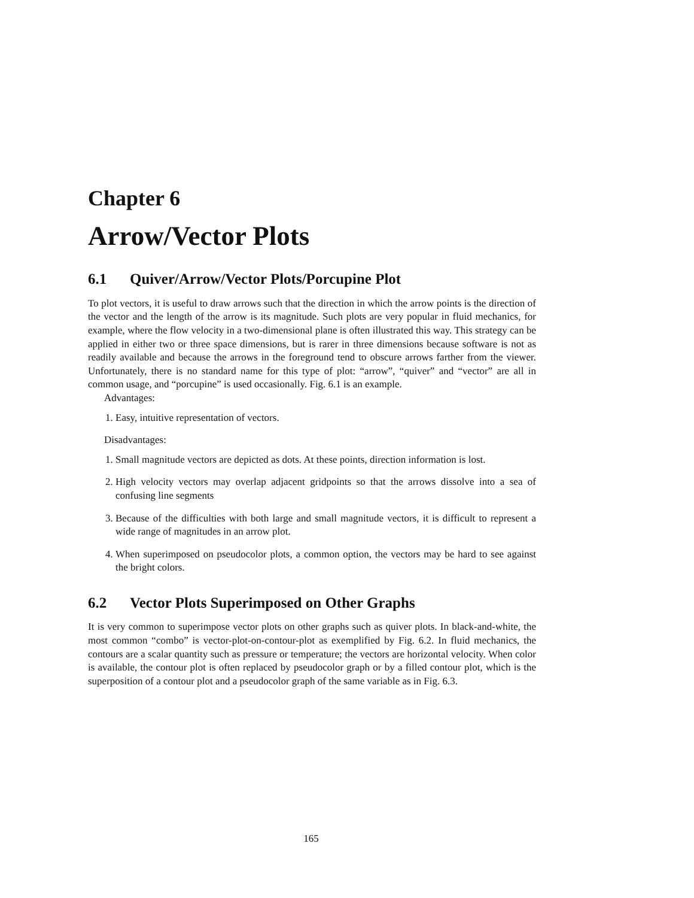Chapter 6
Arrow/Vector Plots
6.1 Quiver/Arrow/Vector Plots/Porcupine Plot
To plot vectors, it is useful to draw arrows such that the direction in which the arrow points is the direction of the vector and the length of the arrow is its magnitude. Such plots are very popular in fluid mechanics, for example, where the flow velocity in a two-dimensional plane is often illustrated this way. This strategy can be applied in either two or three space dimensions, but is rarer in three dimensions because software is not as readily available and because the arrows in the foreground tend to obscure arrows farther from the viewer. Unfortunately, there is no standard name for this type of plot: “arrow”, “quiver” and “vector” are all in common usage, and “porcupine” is used occasionally. Fig. 6.1 is an example.
Advantages:
1. Easy, intuitive representation of vectors.
Disadvantages:
1. Small magnitude vectors are depicted as dots. At these points, direction information is lost.
2. High velocity vectors may overlap adjacent gridpoints so that the arrows dissolve into a sea of confusing line segments
3. Because of the difficulties with both large and small magnitude vectors, it is difficult to represent a wide range of magnitudes in an arrow plot.
4. When superimposed on pseudocolor plots, a common option, the vectors may be hard to see against the bright colors.
6.2 Vector Plots Superimposed on Other Graphs
It is very common to superimpose vector plots on other graphs such as quiver plots. In black-and-white, the most common “combo” is vector-plot-on-contour-plot as exemplified by Fig. 6.2. In fluid mechanics, the contours are a scalar quantity such as pressure or temperature; the vectors are horizontal velocity. When color is available, the contour plot is often replaced by pseudocolor graph or by a filled contour plot, which is the superposition of a contour plot and a pseudocolor graph of the same variable as in Fig. 6.3.
165